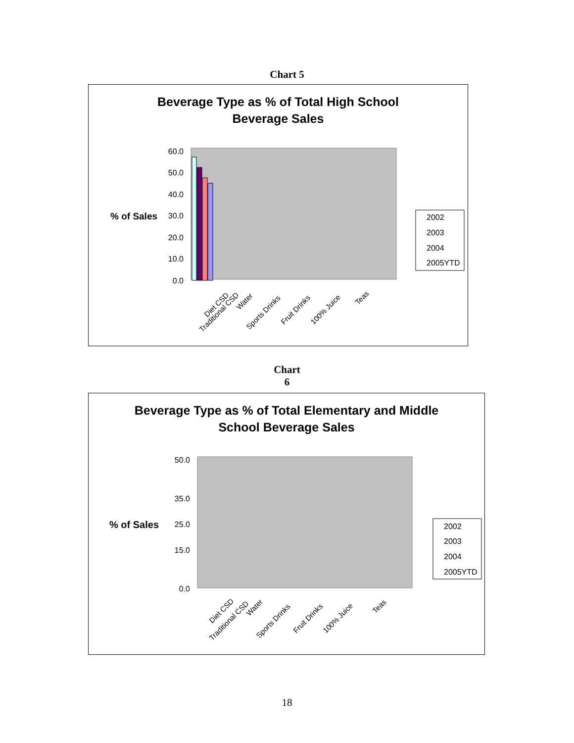Chart 5
Beverage Type as % of Total High School
Beverage Sales
% of Sales
60.0
50.0
40.0
30.0
20.0
10.0
0.0
Traditional CSD
Diet CSD
Water
Sports Drinks
Fruit Drinks
100% Juice
Teas
2002
2003
2004
2005YTD
Chart
6
Beverage Type as % of Total Elementary and Middle
School Beverage Sales
% of Sales
50.0
35.0
25.0
15.0
0.0
Traditional CSD
Diet CSD
Water
Sports Drinks
Fruit Drinks
100% Juice
Teas
2002
2003
2004
2005YTD
18